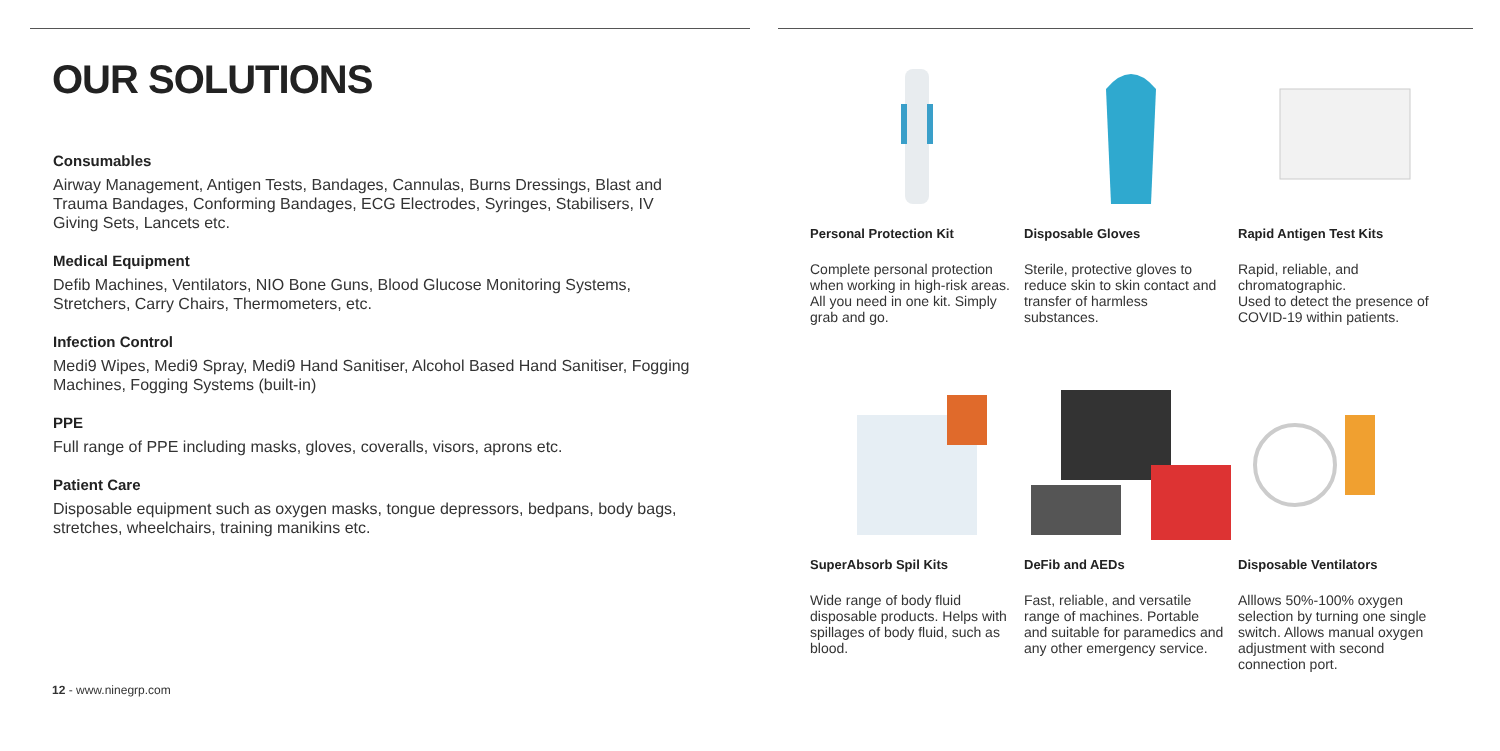OUR SOLUTIONS
Consumables
Airway Management, Antigen Tests, Bandages, Cannulas, Burns Dressings, Blast and Trauma Bandages, Conforming Bandages, ECG Electrodes, Syringes, Stabilisers, IV Giving Sets, Lancets etc.
Medical Equipment
Defib Machines, Ventilators, NIO Bone Guns, Blood Glucose Monitoring Systems, Stretchers, Carry Chairs, Thermometers, etc.
Infection Control
Medi9 Wipes, Medi9 Spray, Medi9 Hand Sanitiser, Alcohol Based Hand Sanitiser, Fogging Machines, Fogging Systems (built-in)
PPE
Full range of PPE including masks, gloves, coveralls, visors, aprons etc.
Patient Care
Disposable equipment such as oxygen masks, tongue depressors, bedpans, body bags, stretches, wheelchairs, training manikins etc.
12 - www.ninegrp.com
Personal Protection Kit
Complete personal protection when working in high-risk areas. All you need in one kit. Simply grab and go.
Disposable Gloves
Sterile, protective gloves to reduce skin to skin contact and transfer of harmless substances.
Rapid Antigen Test Kits
Rapid, reliable, and chromatographic.
Used to detect the presence of COVID-19 within patients.
SuperAbsorb Spil Kits
Wide range of body fluid disposable products. Helps with spillages of body fluid, such as blood.
DeFib and AEDs
Fast, reliable, and versatile range of machines. Portable and suitable for paramedics and any other emergency service.
Disposable Ventilators
Alllows 50%-100% oxygen selection by turning one single switch. Allows manual oxygen adjustment with second connection port.